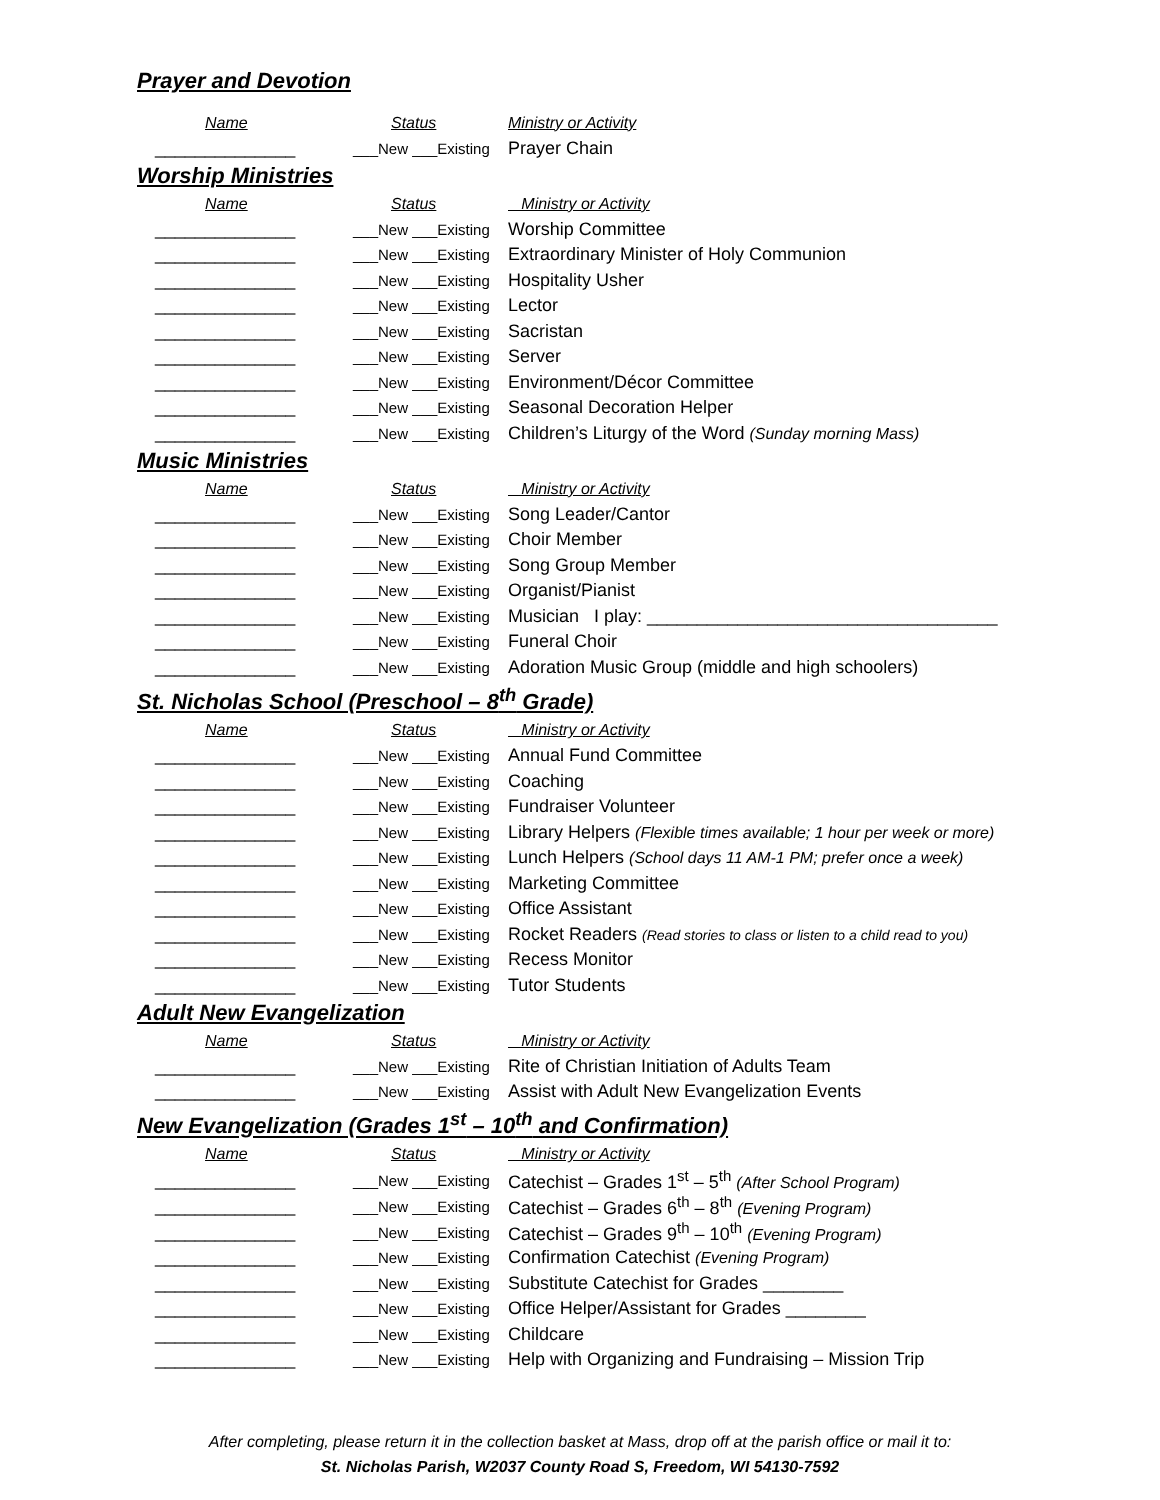Prayer and Devotion
| Name | Status | Ministry or Activity |
| --- | --- | --- |
| ______________ | ___New ___Existing | Prayer Chain |
Worship Ministries
| Name | Status | Ministry or Activity |
| --- | --- | --- |
| ______________ | ___New ___Existing | Worship Committee |
| ______________ | ___New ___Existing | Extraordinary Minister of Holy Communion |
| ______________ | ___New ___Existing | Hospitality Usher |
| ______________ | ___New ___Existing | Lector |
| ______________ | ___New ___Existing | Sacristan |
| ______________ | ___New ___Existing | Server |
| ______________ | ___New ___Existing | Environment/Décor Committee |
| ______________ | ___New ___Existing | Seasonal Decoration Helper |
| ______________ | ___New ___Existing | Children’s Liturgy of the Word (Sunday morning Mass) |
Music Ministries
| Name | Status | Ministry or Activity |
| --- | --- | --- |
| ______________ | ___New ___Existing | Song Leader/Cantor |
| ______________ | ___New ___Existing | Choir Member |
| ______________ | ___New ___Existing | Song Group Member |
| ______________ | ___New ___Existing | Organist/Pianist |
| ______________ | ___New ___Existing | Musician I play: ___________________________________ |
| ______________ | ___New ___Existing | Funeral Choir |
| ______________ | ___New ___Existing | Adoration Music Group (middle and high schoolers) |
St. Nicholas School (Preschool – 8<sup>th</sup> Grade)
| Name | Status | Ministry or Activity |
| --- | --- | --- |
| ______________ | ___New ___Existing | Annual Fund Committee |
| ______________ | ___New ___Existing | Coaching |
| ______________ | ___New ___Existing | Fundraiser Volunteer |
| ______________ | ___New ___Existing | Library Helpers (Flexible times available; 1 hour per week or more) |
| ______________ | ___New ___Existing | Lunch Helpers (School days 11 AM-1 PM; prefer once a week) |
| ______________ | ___New ___Existing | Marketing Committee |
| ______________ | ___New ___Existing | Office Assistant |
| ______________ | ___New ___Existing | Rocket Readers (Read stories to class or listen to a child read to you) |
| ______________ | ___New ___Existing | Recess Monitor |
| ______________ | ___New ___Existing | Tutor Students |
Adult New Evangelization
| Name | Status | Ministry or Activity |
| --- | --- | --- |
| ______________ | ___New ___Existing | Rite of Christian Initiation of Adults Team |
| ______________ | ___New ___Existing | Assist with Adult New Evangelization Events |
New Evangelization (Grades 1<sup>st</sup> – 10<sup>th</sup> and Confirmation)
| Name | Status | Ministry or Activity |
| --- | --- | --- |
| ______________ | ___New ___Existing | Catechist – Grades 1<sup>st</sup> – 5<sup>th</sup> (After School Program) |
| ______________ | ___New ___Existing | Catechist – Grades 6<sup>th</sup> – 8<sup>th</sup> (Evening Program) |
| ______________ | ___New ___Existing | Catechist – Grades 9<sup>th</sup> – 10<sup>th</sup> (Evening Program) |
| ______________ | ___New ___Existing | Confirmation Catechist (Evening Program) |
| ______________ | ___New ___Existing | Substitute Catechist for Grades ________ |
| ______________ | ___New ___Existing | Office Helper/Assistant for Grades ________ |
| ______________ | ___New ___Existing | Childcare |
| ______________ | ___New ___Existing | Help with Organizing and Fundraising – Mission Trip |
After completing, please return it in the collection basket at Mass, drop off at the parish office or mail it to:
St. Nicholas Parish, W2037 County Road S, Freedom, WI 54130-7592